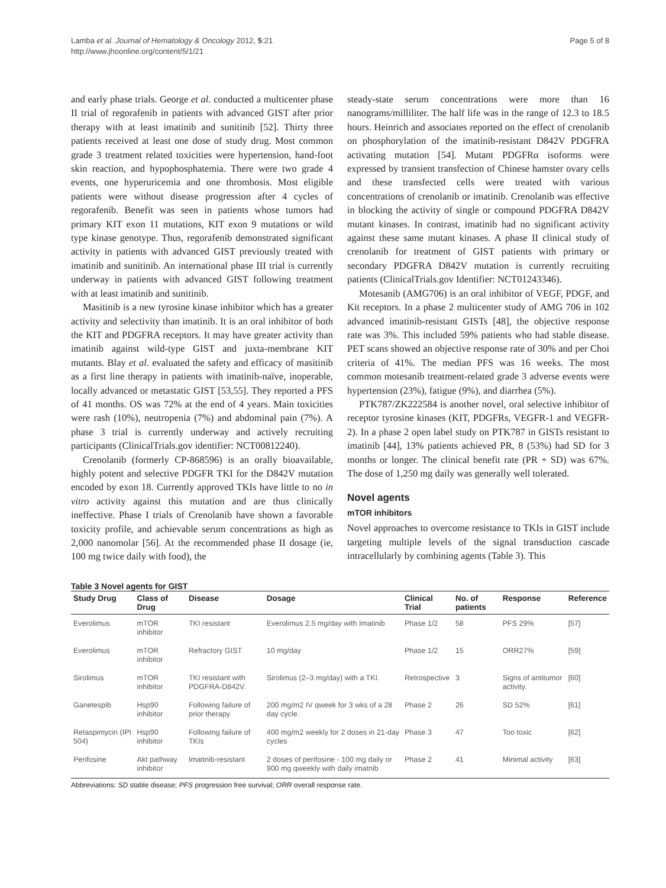Lamba et al. Journal of Hematology & Oncology 2012, 5:21
http://www.jhoonline.org/content/5/1/21
Page 5 of 8
and early phase trials. George et al. conducted a multicenter phase II trial of regorafenib in patients with advanced GIST after prior therapy with at least imatinib and sunitinib [52]. Thirty three patients received at least one dose of study drug. Most common grade 3 treatment related toxicities were hypertension, hand-foot skin reaction, and hypophosphatemia. There were two grade 4 events, one hyperuricemia and one thrombosis. Most eligible patients were without disease progression after 4 cycles of regorafenib. Benefit was seen in patients whose tumors had primary KIT exon 11 mutations, KIT exon 9 mutations or wild type kinase genotype. Thus, regorafenib demonstrated significant activity in patients with advanced GIST previously treated with imatinib and sunitinib. An international phase III trial is currently underway in patients with advanced GIST following treatment with at least imatinib and sunitinib.
Masitinib is a new tyrosine kinase inhibitor which has a greater activity and selectivity than imatinib. It is an oral inhibitor of both the KIT and PDGFRA receptors. It may have greater activity than imatinib against wild-type GIST and juxta-membrane KIT mutants. Blay et al. evaluated the safety and efficacy of masitinib as a first line therapy in patients with imatinib-naïve, inoperable, locally advanced or metastatic GIST [53,55]. They reported a PFS of 41 months. OS was 72% at the end of 4 years. Main toxicities were rash (10%), neutropenia (7%) and abdominal pain (7%). A phase 3 trial is currently underway and actively recruiting participants (ClinicalTrials.gov identifier: NCT00812240).
Crenolanib (formerly CP-868596) is an orally bioavailable, highly potent and selective PDGFR TKI for the D842V mutation encoded by exon 18. Currently approved TKIs have little to no in vitro activity against this mutation and are thus clinically ineffective. Phase I trials of Crenolanib have shown a favorable toxicity profile, and achievable serum concentrations as high as 2,000 nanomolar [56]. At the recommended phase II dosage (ie, 100 mg twice daily with food), the
steady-state serum concentrations were more than 16 nanograms/milliliter. The half life was in the range of 12.3 to 18.5 hours. Heinrich and associates reported on the effect of crenolanib on phosphorylation of the imatinib-resistant D842V PDGFRA activating mutation [54]. Mutant PDGFRα isoforms were expressed by transient transfection of Chinese hamster ovary cells and these transfected cells were treated with various concentrations of crenolanib or imatinib. Crenolanib was effective in blocking the activity of single or compound PDGFRA D842V mutant kinases. In contrast, imatinib had no significant activity against these same mutant kinases. A phase II clinical study of crenolanib for treatment of GIST patients with primary or secondary PDGFRA D842V mutation is currently recruiting patients (ClinicalTrials.gov Identifier: NCT01243346).
Motesanib (AMG706) is an oral inhibitor of VEGF, PDGF, and Kit receptors. In a phase 2 multicenter study of AMG 706 in 102 advanced imatinib-resistant GISTs [48], the objective response rate was 3%. This included 59% patients who had stable disease. PET scans showed an objective response rate of 30% and per Choi criteria of 41%. The median PFS was 16 weeks. The most common motesanib treatment-related grade 3 adverse events were hypertension (23%), fatigue (9%), and diarrhea (5%).
PTK787/ZK222584 is another novel, oral selective inhibitor of receptor tyrosine kinases (KIT, PDGFRs, VEGFR-1 and VEGFR-2). In a phase 2 open label study on PTK787 in GISTs resistant to imatinib [44], 13% patients achieved PR, 8 (53%) had SD for 3 months or longer. The clinical benefit rate (PR + SD) was 67%. The dose of 1,250 mg daily was generally well tolerated.
Novel agents
mTOR inhibitors
Novel approaches to overcome resistance to TKIs in GIST include targeting multiple levels of the signal transduction cascade intracellularly by combining agents (Table 3). This
Table 3 Novel agents for GIST
| Study Drug | Class of Drug | Disease | Dosage | Clinical Trial | No. of patients | Response | Reference |
| --- | --- | --- | --- | --- | --- | --- | --- |
| Everolimus | mTOR inhibitor | TKI resistant | Everolimus 2.5 mg/day with Imatinib | Phase 1/2 | 58 | PFS 29% | [57] |
| Everolimus | mTOR inhibitor | Refractory GIST | 10 mg/day | Phase 1/2 | 15 | ORR27% | [59] |
| Sirolimus | mTOR inhibitor | TKI resistant with PDGFRA-D842V. | Sirolimus (2–3 mg/day) with a TKI. | Retrospective | 3 | Signs of antitumor activity. | [60] |
| Ganetespib | Hsp90 inhibitor | Following failure of prior therapy | 200 mg/m2 IV qweek for 3 wks of a 28 day cycle. | Phase 2 | 26 | SD 52% | [61] |
| Retaspimycin (IPI 504) | Hsp90 inhibitor | Following failure of TKIs | 400 mg/m2 weekly for 2 doses in 21-day cycles | Phase 3 | 47 | Too toxic | [62] |
| Perifosine | Akt pathway inhibitor | Imatinib-resistant | 2 doses of perifosine - 100 mg daily or 900 mg qweekly with daily imatnib | Phase 2 | 41 | Minimal activity | [63] |
Abbreviations: SD stable disease; PFS progression free survival; ORR overall response rate.